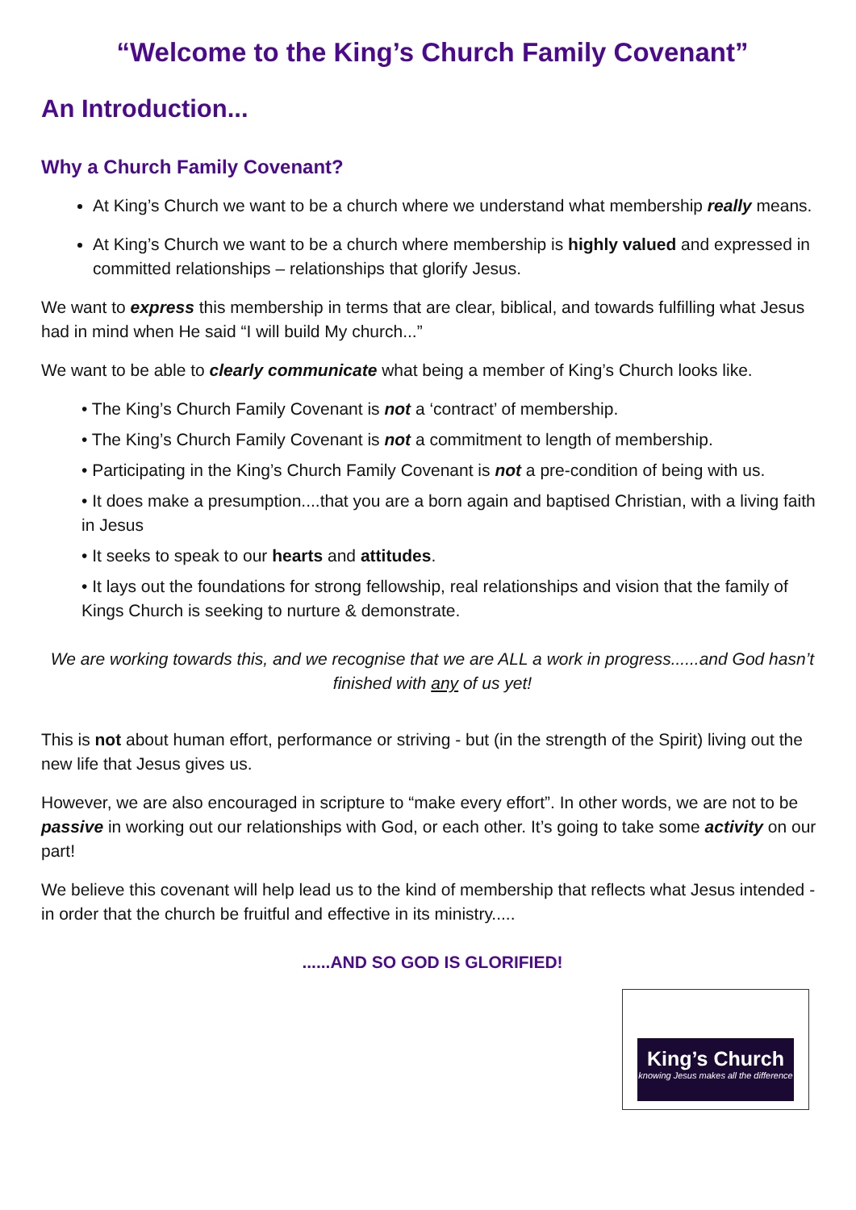“Welcome to the King’s Church Family Covenant”
An Introduction...
Why a Church Family Covenant?
At King’s Church we want to be a church where we understand what membership really means.
At King’s Church we want to be a church where membership is highly valued and expressed in committed relationships – relationships that glorify Jesus.
We want to express this membership in terms that are clear, biblical, and towards fulfilling what Jesus had in mind when He said “I will build My church...”
We want to be able to clearly communicate what being a member of King’s Church looks like.
• The King’s Church Family Covenant is not a ‘contract’ of membership.
• The King’s Church Family Covenant is not a commitment to length of membership.
• Participating in the King’s Church Family Covenant is not a pre-condition of being with us.
• It does make a presumption....that you are a born again and baptised Christian, with a living faith in Jesus
• It seeks to speak to our hearts and attitudes.
• It lays out the foundations for strong fellowship, real relationships and vision that the family of Kings Church is seeking to nurture & demonstrate.
We are working towards this, and we recognise that we are ALL a work in progress......and God hasn’t finished with any of us yet!
This is not about human effort, performance or striving - but (in the strength of the Spirit) living out the new life that Jesus gives us.
However, we are also encouraged in scripture to “make every effort”. In other words, we are not to be passive in working out our relationships with God, or each other. It’s going to take some activity on our part!
We believe this covenant will help lead us to the kind of membership that reflects what Jesus intended - in order that the church be fruitful and effective in its ministry.....
......AND SO GOD IS GLORIFIED!
King’s Church
knowing Jesus makes all the difference